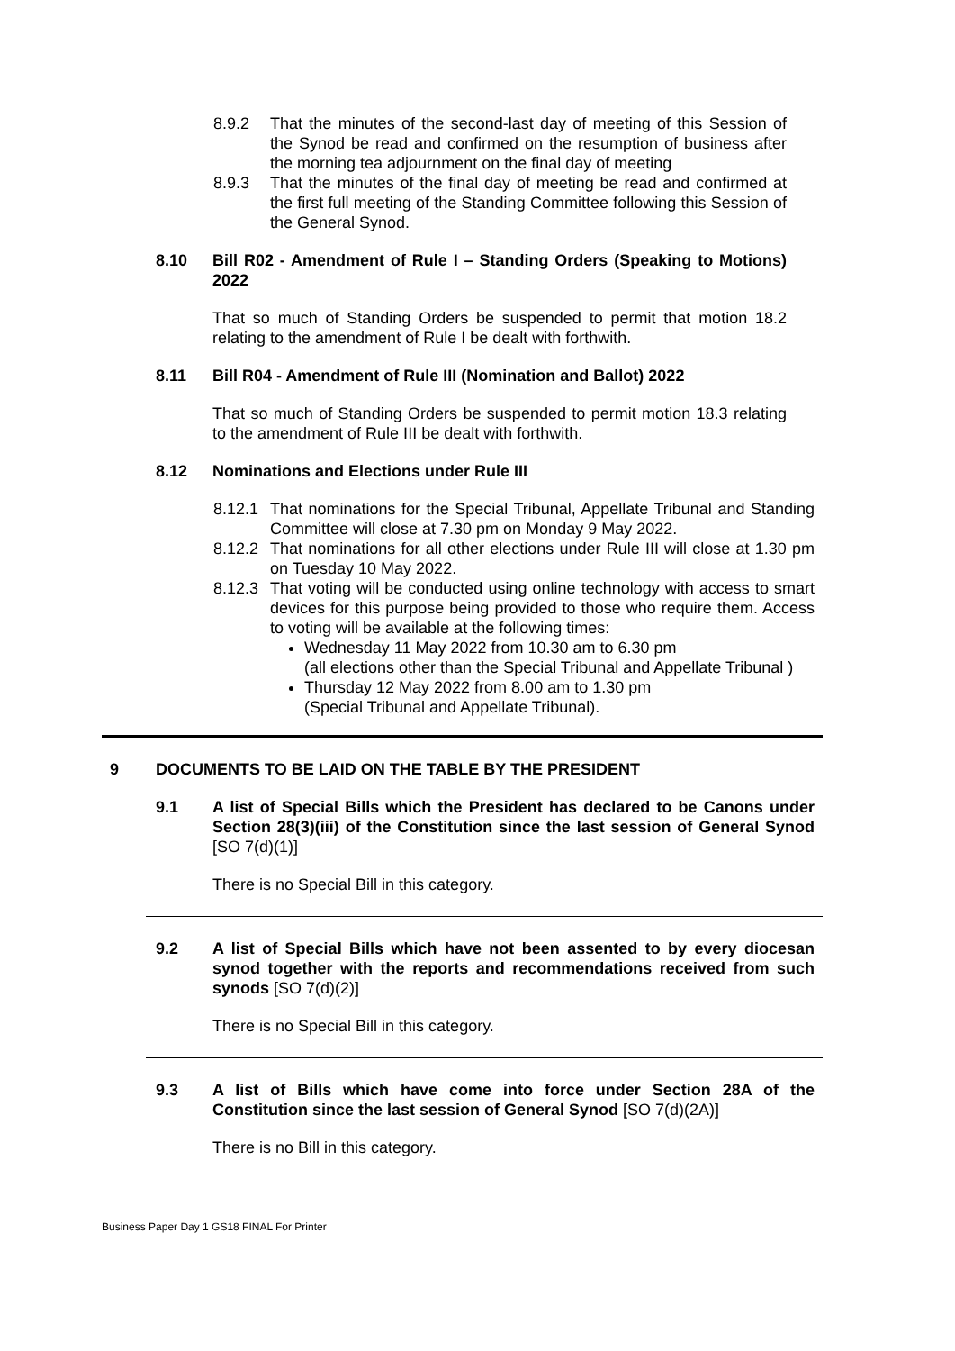8.9.2 That the minutes of the second-last day of meeting of this Session of the Synod be read and confirmed on the resumption of business after the morning tea adjournment on the final day of meeting
8.9.3 That the minutes of the final day of meeting be read and confirmed at the first full meeting of the Standing Committee following this Session of the General Synod.
8.10 Bill R02 - Amendment of Rule I – Standing Orders (Speaking to Motions) 2022
That so much of Standing Orders be suspended to permit that motion 18.2 relating to the amendment of Rule I be dealt with forthwith.
8.11 Bill R04 - Amendment of Rule III (Nomination and Ballot) 2022
That so much of Standing Orders be suspended to permit motion 18.3 relating to the amendment of Rule III be dealt with forthwith.
8.12 Nominations and Elections under Rule III
8.12.1 That nominations for the Special Tribunal, Appellate Tribunal and Standing Committee will close at 7.30 pm on Monday 9 May 2022.
8.12.2 That nominations for all other elections under Rule III will close at 1.30 pm on Tuesday 10 May 2022.
8.12.3
That voting will be conducted using online technology with access to smart devices for this purpose being provided to those who require them. Access to voting will be available at the following times:
Wednesday 11 May 2022 from 10.30 am to 6.30 pm
(all elections other than the Special Tribunal and Appellate Tribunal )
Thursday 12 May 2022 from 8.00 am to 1.30 pm
(Special Tribunal and Appellate Tribunal).
9 DOCUMENTS TO BE LAID ON THE TABLE BY THE PRESIDENT
9.1 A list of Special Bills which the President has declared to be Canons under Section 28(3)(iii) of the Constitution since the last session of General Synod [SO 7(d)(1)]
There is no Special Bill in this category.
9.2 A list of Special Bills which have not been assented to by every diocesan synod together with the reports and recommendations received from such synods [SO 7(d)(2)]
There is no Special Bill in this category.
9.3 A list of Bills which have come into force under Section 28A of the Constitution since the last session of General Synod [SO 7(d)(2A)]
There is no Bill in this category.
Business Paper Day 1 GS18 FINAL For Printer